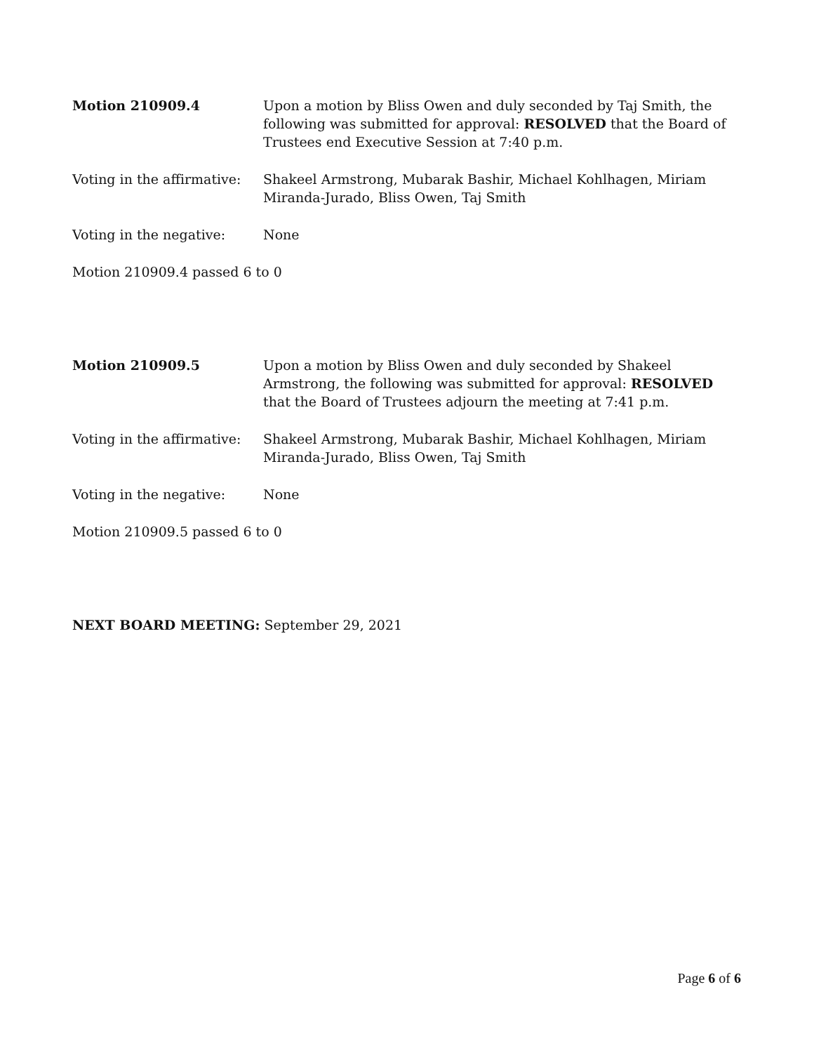Motion 210909.4 Upon a motion by Bliss Owen and duly seconded by Taj Smith, the following was submitted for approval: RESOLVED that the Board of Trustees end Executive Session at 7:40 p.m.
Voting in the affirmative:
Shakeel Armstrong, Mubarak Bashir, Michael Kohlhagen, Miriam Miranda-Jurado, Bliss Owen, Taj Smith
Voting in the negative: None
Motion 210909.4 passed 6 to 0
Motion 210909.5 Upon a motion by Bliss Owen and duly seconded by Shakeel Armstrong, the following was submitted for approval: RESOLVED that the Board of Trustees adjourn the meeting at 7:41 p.m.
Voting in the affirmative:
Shakeel Armstrong, Mubarak Bashir, Michael Kohlhagen, Miriam Miranda-Jurado, Bliss Owen, Taj Smith
Voting in the negative: None
Motion 210909.5 passed 6 to 0
NEXT BOARD MEETING: September 29, 2021
Page 6 of 6